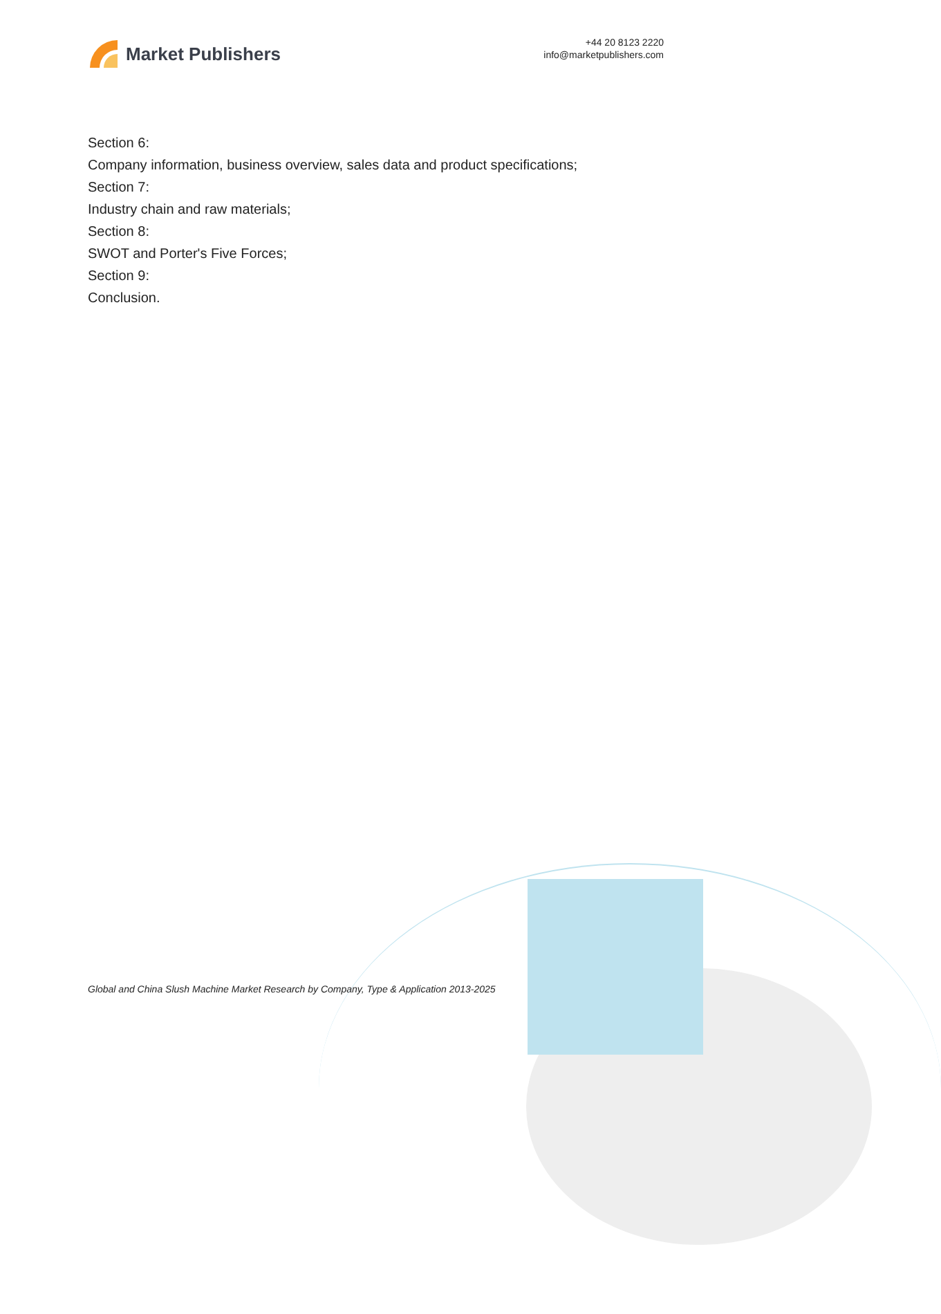Market Publishers
+44 20 8123 2220
info@marketpublishers.com
Section 6:
Company information, business overview, sales data and product specifications;
Section 7:
Industry chain and raw materials;
Section 8:
SWOT and Porter's Five Forces;
Section 9:
Conclusion.
Global and China Slush Machine Market Research by Company, Type & Application 2013-2025